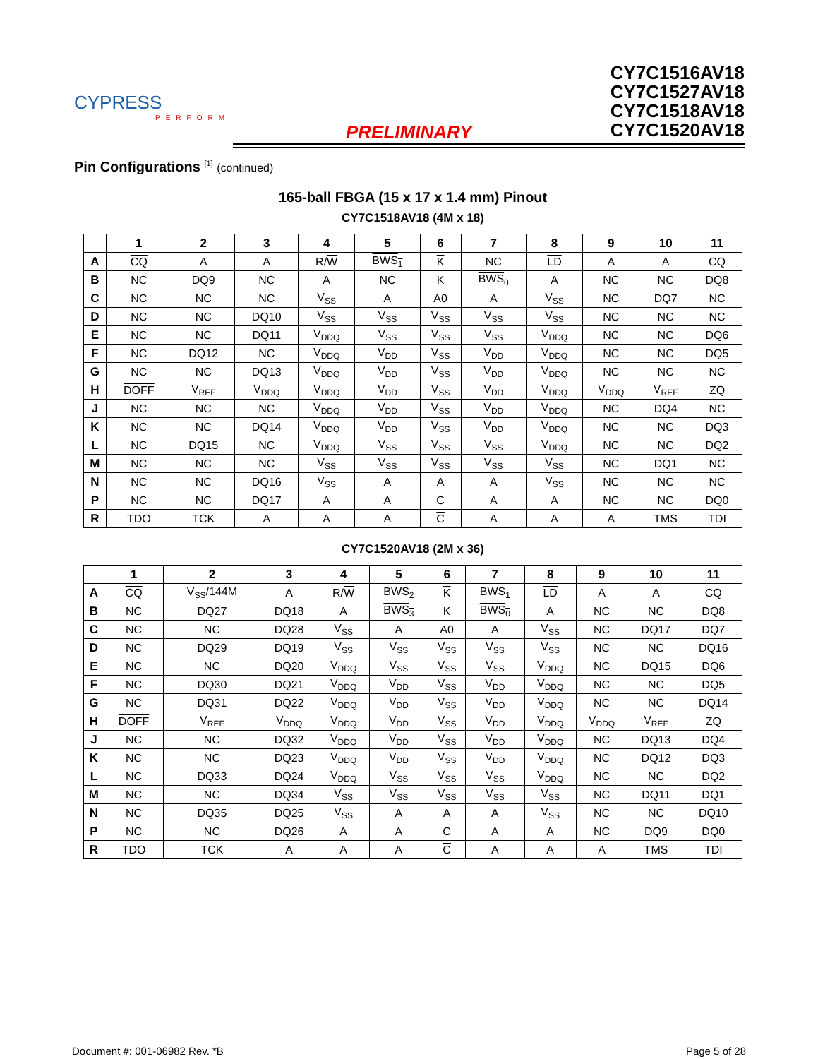CYPRESS
PERFORM
PRELIMINARY
CY7C1516AV18
CY7C1527AV18
CY7C1518AV18
CY7C1520AV18
Pin Configurations <sup>[1]</sup> (continued)
165-ball FBGA (15 x 17 x 1.4 mm) Pinout
CY7C1518AV18 (4M x 18)
| | 1 | 2 | 3 | 4 | 5 | 6 | 7 | 8 | 9 | 10 | 11 |
| --- | --- | --- | --- | --- | --- | --- | --- | --- | --- | --- | --- |
| A | CQ | A | A | R/ W | BWS<sub>1</sub> | K | NC | LD | A | A | CQ |
| B | NC | DQ9 | NC | A | NC | K | BWS<sub>0</sub> | A | NC | NC | DQ8 |
| C | NC | NC | NC | V<sub>SS</sub> | A | A0 | A | V<sub>SS</sub> | NC | DQ7 | NC |
| D | NC | NC | DQ10 | V<sub>SS</sub> | V<sub>SS</sub> | V<sub>SS</sub> | V<sub>SS</sub> | V<sub>SS</sub> | NC | NC | NC |
| E | NC | NC | DQ11 | V<sub>DDQ</sub> | V<sub>SS</sub> | V<sub>SS</sub> | V<sub>SS</sub> | V<sub>DDQ</sub> | NC | NC | DQ6 |
| F | NC | DQ12 | NC | V<sub>DDQ</sub> | V<sub>DD</sub> | V<sub>SS</sub> | V<sub>DD</sub> | V<sub>DDQ</sub> | NC | NC | DQ5 |
| G | NC | NC | DQ13 | V<sub>DDQ</sub> | V<sub>DD</sub> | V<sub>SS</sub> | V<sub>DD</sub> | V<sub>DDQ</sub> | NC | NC | NC |
| H | DOFF | V<sub>REF</sub> | V<sub>DDQ</sub> | V<sub>DDQ</sub> | V<sub>DD</sub> | V<sub>SS</sub> | V<sub>DD</sub> | V<sub>DDQ</sub> | V<sub>DDQ</sub> | V<sub>REF</sub> | ZQ |
| J | NC | NC | NC | V<sub>DDQ</sub> | V<sub>DD</sub> | V<sub>SS</sub> | V<sub>DD</sub> | V<sub>DDQ</sub> | NC | DQ4 | NC |
| K | NC | NC | DQ14 | V<sub>DDQ</sub> | V<sub>DD</sub> | V<sub>SS</sub> | V<sub>DD</sub> | V<sub>DDQ</sub> | NC | NC | DQ3 |
| L | NC | DQ15 | NC | V<sub>DDQ</sub> | V<sub>SS</sub> | V<sub>SS</sub> | V<sub>SS</sub> | V<sub>DDQ</sub> | NC | NC | DQ2 |
| M | NC | NC | NC | V<sub>SS</sub> | V<sub>SS</sub> | V<sub>SS</sub> | V<sub>SS</sub> | V<sub>SS</sub> | NC | DQ1 | NC |
| N | NC | NC | DQ16 | V<sub>SS</sub> | A | A | A | V<sub>SS</sub> | NC | NC | NC |
| P | NC | NC | DQ17 | A | A | C | A | A | NC | NC | DQ0 |
| R | TDO | TCK | A | A | A | C | A | A | A | TMS | TDI |
CY7C1520AV18 (2M x 36)
| | 1 | 2 | 3 | 4 | 5 | 6 | 7 | 8 | 9 | 10 | 11 |
| --- | --- | --- | --- | --- | --- | --- | --- | --- | --- | --- | --- |
| A | CQ | V<sub>SS</sub>/144M | A | R/ W | BWS<sub>2</sub> | K | BWS<sub>1</sub> | LD | A | A | CQ |
| B | NC | DQ27 | DQ18 | A | BWS<sub>3</sub> | K | BWS<sub>0</sub> | A | NC | NC | DQ8 |
| C | NC | NC | DQ28 | V<sub>SS</sub> | A | A0 | A | V<sub>SS</sub> | NC | DQ17 | DQ7 |
| D | NC | DQ29 | DQ19 | V<sub>SS</sub> | V<sub>SS</sub> | V<sub>SS</sub> | V<sub>SS</sub> | V<sub>SS</sub> | NC | NC | DQ16 |
| E | NC | NC | DQ20 | V<sub>DDQ</sub> | V<sub>SS</sub> | V<sub>SS</sub> | V<sub>SS</sub> | V<sub>DDQ</sub> | NC | DQ15 | DQ6 |
| F | NC | DQ30 | DQ21 | V<sub>DDQ</sub> | V<sub>DD</sub> | V<sub>SS</sub> | V<sub>DD</sub> | V<sub>DDQ</sub> | NC | NC | DQ5 |
| G | NC | DQ31 | DQ22 | V<sub>DDQ</sub> | V<sub>DD</sub> | V<sub>SS</sub> | V<sub>DD</sub> | V<sub>DDQ</sub> | NC | NC | DQ14 |
| H | DOFF | V<sub>REF</sub> | V<sub>DDQ</sub> | V<sub>DDQ</sub> | V<sub>DD</sub> | V<sub>SS</sub> | V<sub>DD</sub> | V<sub>DDQ</sub> | V<sub>DDQ</sub> | V<sub>REF</sub> | ZQ |
| J | NC | NC | DQ32 | V<sub>DDQ</sub> | V<sub>DD</sub> | V<sub>SS</sub> | V<sub>DD</sub> | V<sub>DDQ</sub> | NC | DQ13 | DQ4 |
| K | NC | NC | DQ23 | V<sub>DDQ</sub> | V<sub>DD</sub> | V<sub>SS</sub> | V<sub>DD</sub> | V<sub>DDQ</sub> | NC | DQ12 | DQ3 |
| L | NC | DQ33 | DQ24 | V<sub>DDQ</sub> | V<sub>SS</sub> | V<sub>SS</sub> | V<sub>SS</sub> | V<sub>DDQ</sub> | NC | NC | DQ2 |
| M | NC | NC | DQ34 | V<sub>SS</sub> | V<sub>SS</sub> | V<sub>SS</sub> | V<sub>SS</sub> | V<sub>SS</sub> | NC | DQ11 | DQ1 |
| N | NC | DQ35 | DQ25 | V<sub>SS</sub> | A | A | A | V<sub>SS</sub> | NC | NC | DQ10 |
| P | NC | NC | DQ26 | A | A | C | A | A | NC | DQ9 | DQ0 |
| R | TDO | TCK | A | A | A | C | A | A | A | TMS | TDI |
Document #: 001-06982 Rev. *B Page 5 of 28